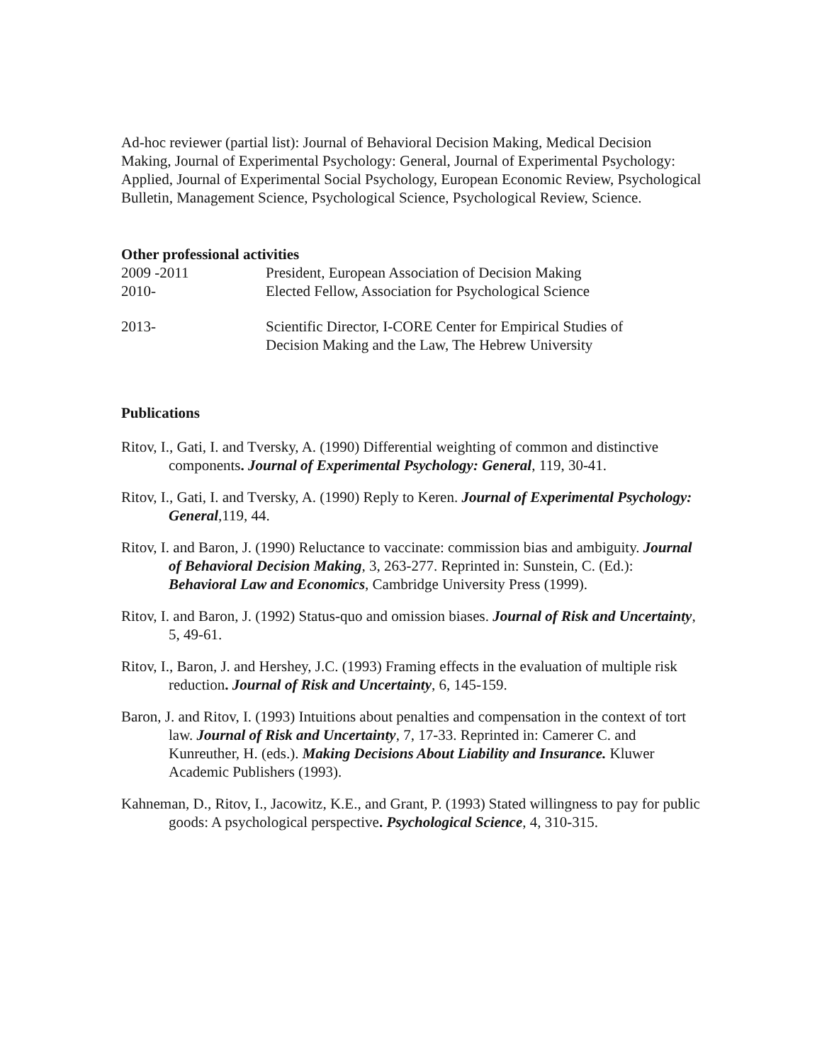Ad-hoc reviewer (partial list): Journal of Behavioral Decision Making, Medical Decision Making, Journal of Experimental Psychology: General, Journal of Experimental Psychology: Applied, Journal of Experimental Social Psychology, European Economic Review, Psychological Bulletin, Management Science, Psychological Science, Psychological Review, Science.
Other professional activities
2009 -2011 President, European Association of Decision Making
2010- Elected Fellow, Association for Psychological Science
2013- Scientific Director, I-CORE Center for Empirical Studies of
Decision Making and the Law, The Hebrew University
Publications
Ritov, I., Gati, I. and Tversky, A. (1990) Differential weighting of common and distinctive components. Journal of Experimental Psychology: General, 119, 30-41.
Ritov, I., Gati, I. and Tversky, A. (1990) Reply to Keren. Journal of Experimental Psychology: General,119, 44.
Ritov, I. and Baron, J. (1990) Reluctance to vaccinate: commission bias and ambiguity. Journal of Behavioral Decision Making, 3, 263-277. Reprinted in: Sunstein, C. (Ed.): Behavioral Law and Economics, Cambridge University Press (1999).
Ritov, I. and Baron, J. (1992) Status-quo and omission biases. Journal of Risk and Uncertainty, 5, 49-61.
Ritov, I., Baron, J. and Hershey, J.C. (1993) Framing effects in the evaluation of multiple risk reduction. Journal of Risk and Uncertainty, 6, 145-159.
Baron, J. and Ritov, I. (1993) Intuitions about penalties and compensation in the context of tort law. Journal of Risk and Uncertainty, 7, 17-33. Reprinted in: Camerer C. and Kunreuther, H. (eds.). Making Decisions About Liability and Insurance. Kluwer Academic Publishers (1993).
Kahneman, D., Ritov, I., Jacowitz, K.E., and Grant, P. (1993) Stated willingness to pay for public goods: A psychological perspective. Psychological Science, 4, 310-315.